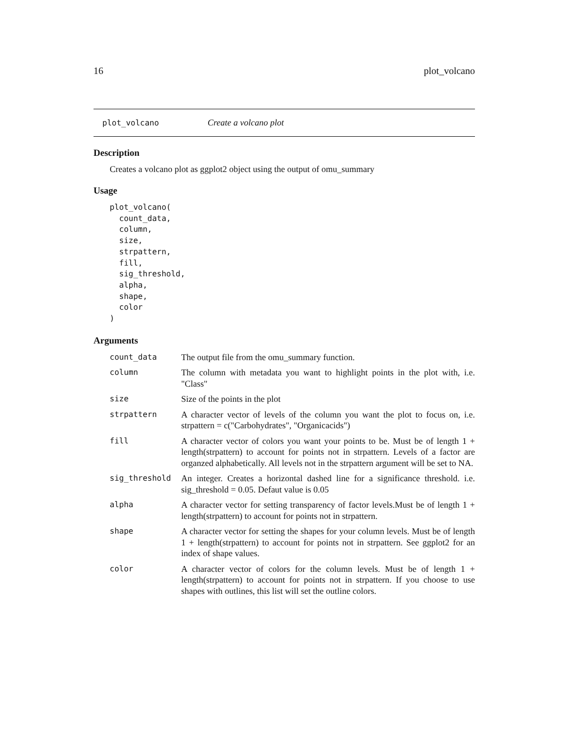16 plot_volcano
plot_volcano Create a volcano plot
Description
Creates a volcano plot as ggplot2 object using the output of omu_summary
Usage
plot_volcano(
  count_data,
  column,
  size,
  strpattern,
  fill,
  sig_threshold,
  alpha,
  shape,
  color
)
Arguments
| count_data | The output file from the omu_summary function. |
| column | The column with metadata you want to highlight points in the plot with, i.e. "Class" |
| size | Size of the points in the plot |
| strpattern | A character vector of levels of the column you want the plot to focus on, i.e. strpattern = c("Carbohydrates", "Organicacids") |
| fill | A character vector of colors you want your points to be. Must be of length 1 + length(strpattern) to account for points not in strpattern. Levels of a factor are organzed alphabetically. All levels not in the strpattern argument will be set to NA. |
| sig_threshold | An integer. Creates a horizontal dashed line for a significance threshold. i.e. sig_threshold = 0.05. Defaut value is 0.05 |
| alpha | A character vector for setting transparency of factor levels.Must be of length 1 + length(strpattern) to account for points not in strpattern. |
| shape | A character vector for setting the shapes for your column levels. Must be of length 1 + length(strpattern) to account for points not in strpattern. See ggplot2 for an index of shape values. |
| color | A character vector of colors for the column levels. Must be of length 1 + length(strpattern) to account for points not in strpattern. If you choose to use shapes with outlines, this list will set the outline colors. |